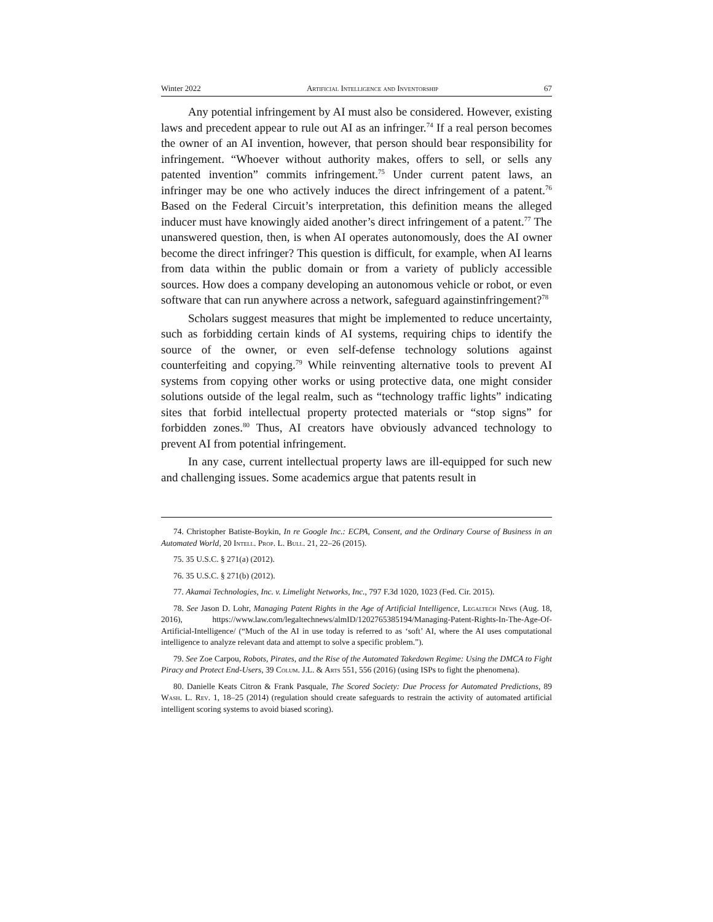Winter 2022 Artificial Intelligence and Inventorship 67
Any potential infringement by AI must also be considered. However, existing laws and precedent appear to rule out AI as an infringer.<sup>74</sup> If a real person becomes the owner of an AI invention, however, that person should bear responsibility for infringement. “Whoever without authority makes, offers to sell, or sells any patented invention” commits infringement.<sup>75</sup> Under current patent laws, an infringer may be one who actively induces the direct infringement of a patent.<sup>76</sup> Based on the Federal Circuit’s interpretation, this definition means the alleged inducer must have knowingly aided another’s direct infringement of a patent.<sup>77</sup> The unanswered question, then, is when AI operates autonomously, does the AI owner become the direct infringer? This question is difficult, for example, when AI learns from data within the public domain or from a variety of publicly accessible sources. How does a company developing an autonomous vehicle or robot, or even software that can run anywhere across a network, safeguard againstinfringement?<sup>78</sup>
Scholars suggest measures that might be implemented to reduce uncertainty, such as forbidding certain kinds of AI systems, requiring chips to identify the source of the owner, or even self-defense technology solutions against counterfeiting and copying.<sup>79</sup> While reinventing alternative tools to prevent AI systems from copying other works or using protective data, one might consider solutions outside of the legal realm, such as “technology traffic lights” indicating sites that forbid intellectual property protected materials or “stop signs” for forbidden zones.<sup>80</sup> Thus, AI creators have obviously advanced technology to prevent AI from potential infringement.
In any case, current intellectual property laws are ill-equipped for such new and challenging issues. Some academics argue that patents result in
74. Christopher Batiste-Boykin, In re Google Inc.: ECPA, Consent, and the Ordinary Course of Business in an Automated World, 20 Intell. Prop. L. Bull. 21, 22–26 (2015).
75. 35 U.S.C. § 271(a) (2012).
76. 35 U.S.C. § 271(b) (2012).
77. Akamai Technologies, Inc. v. Limelight Networks, Inc., 797 F.3d 1020, 1023 (Fed. Cir. 2015).
78. See Jason D. Lohr, Managing Patent Rights in the Age of Artificial Intelligence, Legaltech News (Aug. 18, 2016), https://www.law.com/legaltechnews/almID/1202765385194/Managing-Patent-Rights-In-The-Age-Of-Artificial-Intelligence/ (“Much of the AI in use today is referred to as ‘soft’ AI, where the AI uses computational intelligence to analyze relevant data and attempt to solve a specific problem.”).
79. See Zoe Carpou, Robots, Pirates, and the Rise of the Automated Takedown Regime: Using the DMCA to Fight Piracy and Protect End-Users, 39 Colum. J.L. & Arts 551, 556 (2016) (using ISPs to fight the phenomena).
80. Danielle Keats Citron & Frank Pasquale, The Scored Society: Due Process for Automated Predictions, 89 Wash. L. Rev. 1, 18–25 (2014) (regulation should create safeguards to restrain the activity of automated artificial intelligent scoring systems to avoid biased scoring).